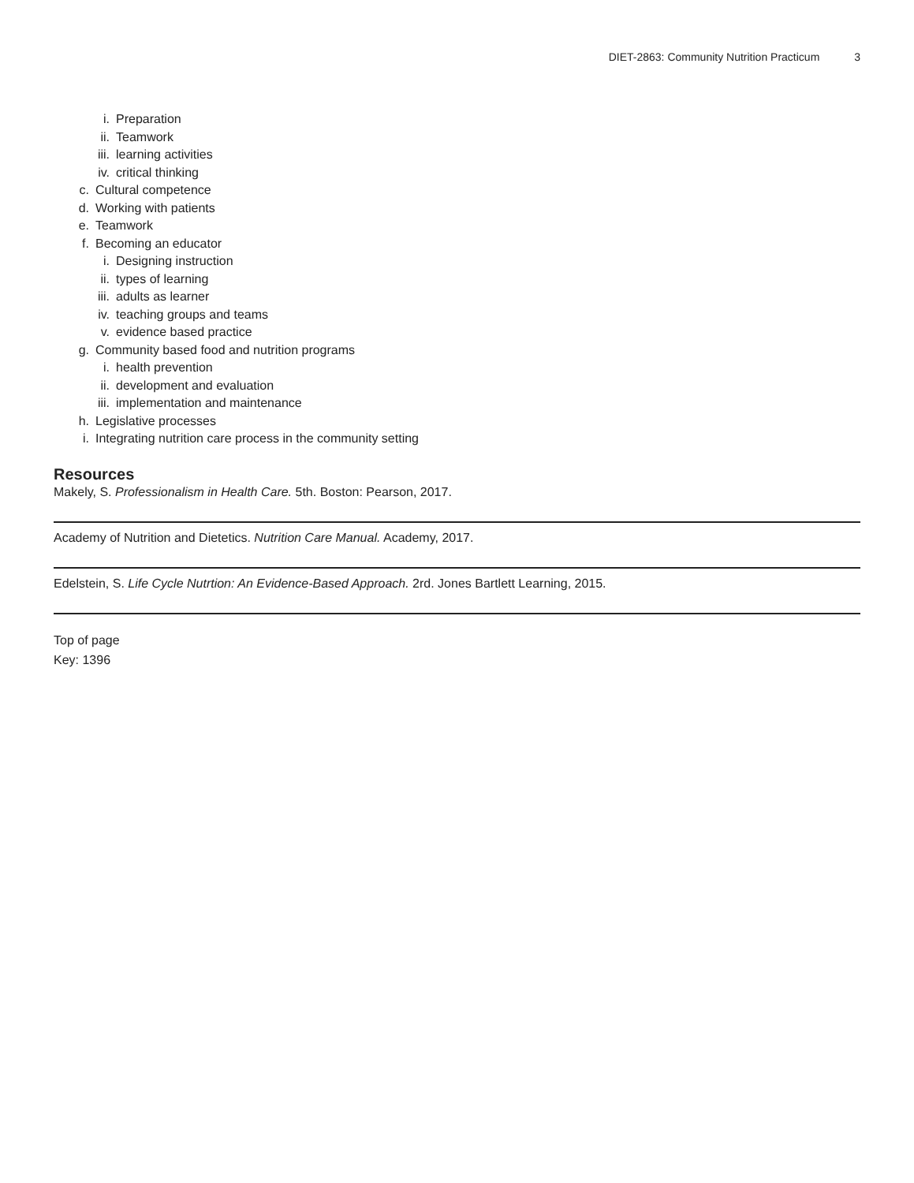DIET-2863: Community Nutrition Practicum 3
i. Preparation
ii. Teamwork
iii. learning activities
iv. critical thinking
c. Cultural competence
d. Working with patients
e. Teamwork
f. Becoming an educator
i. Designing instruction
ii. types of learning
iii. adults as learner
iv. teaching groups and teams
v. evidence based practice
g. Community based food and nutrition programs
i. health prevention
ii. development and evaluation
iii. implementation and maintenance
h. Legislative processes
i. Integrating nutrition care process in the community setting
Resources
Makely, S. Professionalism in Health Care. 5th. Boston: Pearson, 2017.
Academy of Nutrition and Dietetics. Nutrition Care Manual. Academy, 2017.
Edelstein, S. Life Cycle Nutrtion: An Evidence-Based Approach. 2rd. Jones Bartlett Learning, 2015.
Top of page
Key: 1396